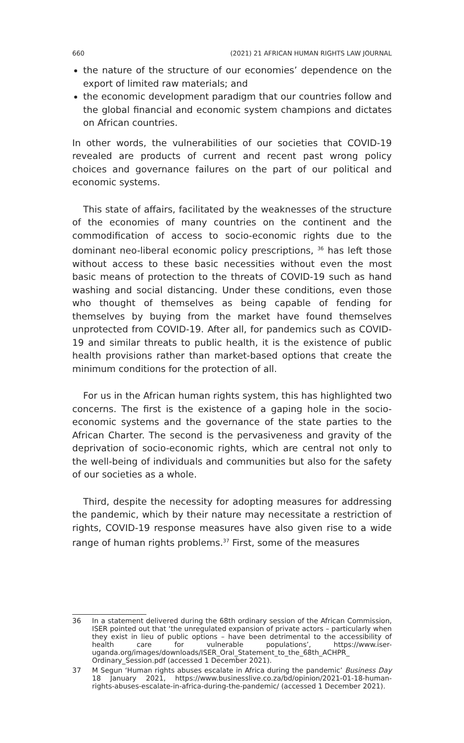660 (2021) 21 AFRICAN HUMAN RIGHTS LAW JOURNAL
the nature of the structure of our economies’ dependence on the export of limited raw materials; and
the economic development paradigm that our countries follow and the global financial and economic system champions and dictates on African countries.
In other words, the vulnerabilities of our societies that COVID-19 revealed are products of current and recent past wrong policy choices and governance failures on the part of our political and economic systems.
This state of affairs, facilitated by the weaknesses of the structure of the economies of many countries on the continent and the commodification of access to socio-economic rights due to the dominant neo-liberal economic policy prescriptions, <sup>36</sup> has left those without access to these basic necessities without even the most basic means of protection to the threats of COVID-19 such as hand washing and social distancing. Under these conditions, even those who thought of themselves as being capable of fending for themselves by buying from the market have found themselves unprotected from COVID-19. After all, for pandemics such as COVID-19 and similar threats to public health, it is the existence of public health provisions rather than market-based options that create the minimum conditions for the protection of all.
For us in the African human rights system, this has highlighted two concerns. The first is the existence of a gaping hole in the socio-economic systems and the governance of the state parties to the African Charter. The second is the pervasiveness and gravity of the deprivation of socio-economic rights, which are central not only to the well-being of individuals and communities but also for the safety of our societies as a whole.
Third, despite the necessity for adopting measures for addressing the pandemic, which by their nature may necessitate a restriction of rights, COVID-19 response measures have also given rise to a wide range of human rights problems.<sup>37</sup> First, some of the measures
36 In a statement delivered during the 68th ordinary session of the African Commission, ISER pointed out that ‘the unregulated expansion of private actors – particularly when they exist in lieu of public options – have been detrimental to the accessibility of health care for vulnerable populations’, https://www.iser-uganda.org/images/downloads/ISER_Oral_Statement_to_the_68th_ACHPR_ Ordinary_Session.pdf (accessed 1 December 2021).
37 M Segun ‘Human rights abuses escalate in Africa during the pandemic’ Business Day 18 January 2021, https://www.businesslive.co.za/bd/opinion/2021-01-18-human-rights-abuses-escalate-in-africa-during-the-pandemic/ (accessed 1 December 2021).